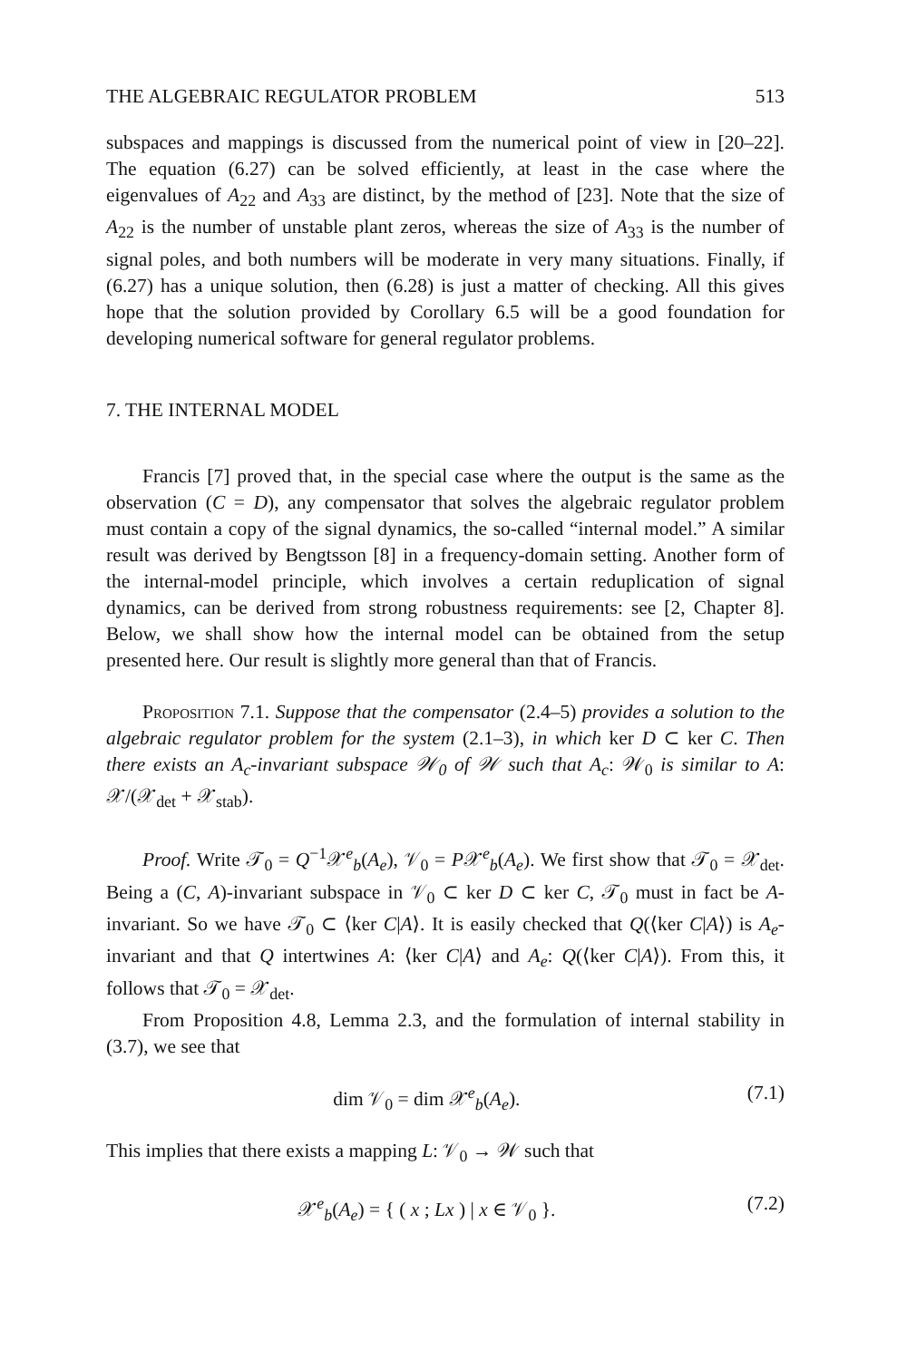THE ALGEBRAIC REGULATOR PROBLEM 513
subspaces and mappings is discussed from the numerical point of view in [20–22]. The equation (6.27) can be solved efficiently, at least in the case where the eigenvalues of A<sub>22</sub> and A<sub>33</sub> are distinct, by the method of [23]. Note that the size of A<sub>22</sub> is the number of unstable plant zeros, whereas the size of A<sub>33</sub> is the number of signal poles, and both numbers will be moderate in very many situations. Finally, if (6.27) has a unique solution, then (6.28) is just a matter of checking. All this gives hope that the solution provided by Corollary 6.5 will be a good foundation for developing numerical software for general regulator problems.
7. THE INTERNAL MODEL
Francis [7] proved that, in the special case where the output is the same as the observation (C = D), any compensator that solves the algebraic regulator problem must contain a copy of the signal dynamics, the so-called “internal model.” A similar result was derived by Bengtsson [8] in a frequency-domain setting. Another form of the internal-model principle, which involves a certain reduplication of signal dynamics, can be derived from strong robustness requirements: see [2, Chapter 8]. Below, we shall show how the internal model can be obtained from the setup presented here. Our result is slightly more general than that of Francis.
Proposition 7.1. Suppose that the compensator (2.4–5) provides a solution to the algebraic regulator problem for the system (2.1–3), in which ker D ⊂ ker C. Then there exists an A<sub>c</sub>-invariant subspace 𝒲<sub>0</sub> of 𝒲 such that A<sub>c</sub>: 𝒲<sub>0</sub> is similar to A: 𝒳/(𝒳<sub>det</sub> + 𝒳<sub>stab</sub>).
Proof. Write 𝒯<sub>0</sub> = Q<sup>−1</sup>𝒳<sup>e</sup><sub>b</sub>(A<sub>e</sub>), 𝒱<sub>0</sub> = P𝒳<sup>e</sup><sub>b</sub>(A<sub>e</sub>). We first show that 𝒯<sub>0</sub> = 𝒳<sub>det</sub>. Being a (C, A)-invariant subspace in 𝒱<sub>0</sub> ⊂ ker D ⊂ ker C, 𝒯<sub>0</sub> must in fact be A-invariant. So we have 𝒯<sub>0</sub> ⊂ ⟨ker C|A⟩. It is easily checked that Q(⟨ker C|A⟩) is A<sub>e</sub>-invariant and that Q intertwines A: ⟨ker C|A⟩ and A<sub>e</sub>: Q(⟨ker C|A⟩). From this, it follows that 𝒯<sub>0</sub> = 𝒳<sub>det</sub>.
From Proposition 4.8, Lemma 2.3, and the formulation of internal stability in (3.7), we see that
dim 𝒱<sub>0</sub> = dim 𝒳<sup>e</sup><sub>b</sub>(A<sub>e</sub>). (7.1)
This implies that there exists a mapping L: 𝒱<sub>0</sub> → 𝒲 such that
𝒳<sup>e</sup><sub>b</sub>(A<sub>e</sub>) = { ( x ; Lx ) | x ∈ 𝒱<sub>0</sub> }. (7.2)